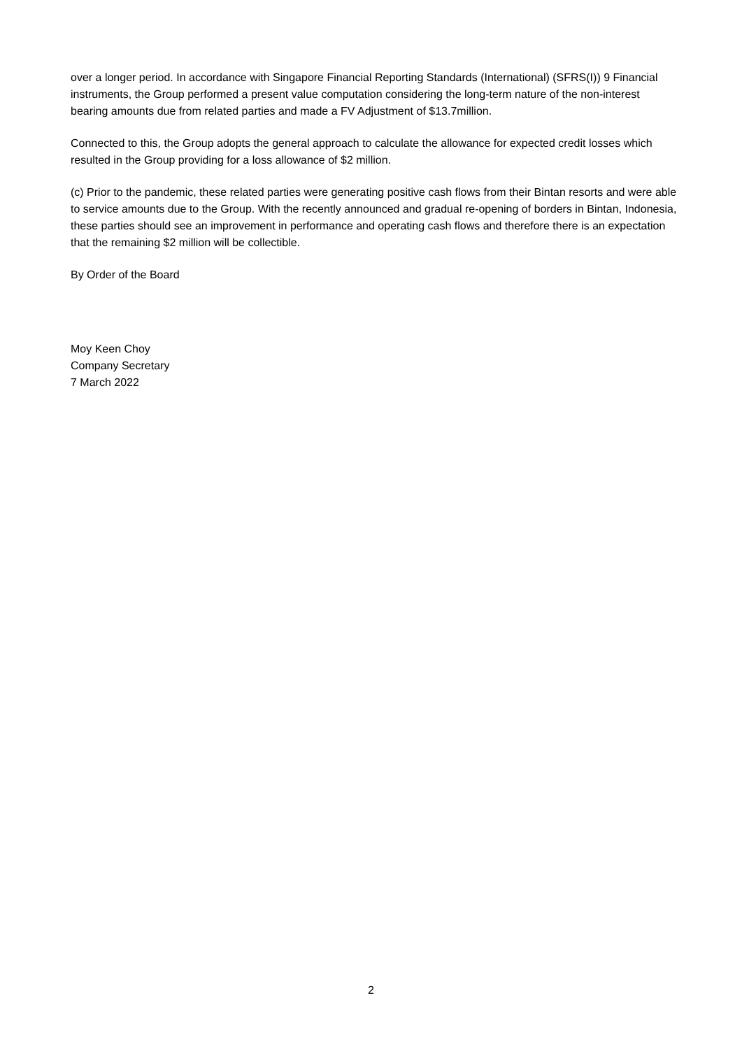over a longer period. In accordance with Singapore Financial Reporting Standards (International) (SFRS(I)) 9 Financial instruments, the Group performed a present value computation considering the long-term nature of the non-interest bearing amounts due from related parties and made a FV Adjustment of $13.7million.
Connected to this, the Group adopts the general approach to calculate the allowance for expected credit losses which resulted in the Group providing for a loss allowance of $2 million.
(c) Prior to the pandemic, these related parties were generating positive cash flows from their Bintan resorts and were able to service amounts due to the Group. With the recently announced and gradual re-opening of borders in Bintan, Indonesia, these parties should see an improvement in performance and operating cash flows and therefore there is an expectation that the remaining $2 million will be collectible.
By Order of the Board
Moy Keen Choy
Company Secretary
7 March 2022
2